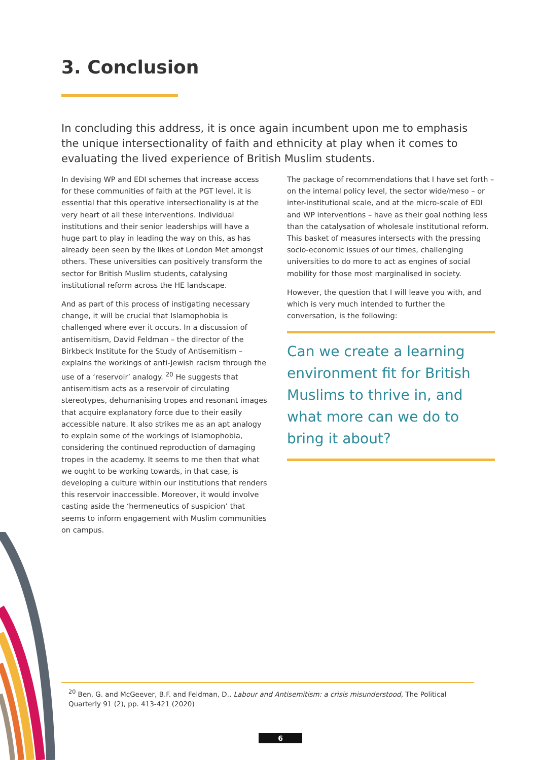3. Conclusion
In concluding this address, it is once again incumbent upon me to emphasis the unique intersectionality of faith and ethnicity at play when it comes to evaluating the lived experience of British Muslim students.
In devising WP and EDI schemes that increase access for these communities of faith at the PGT level, it is essential that this operative intersectionality is at the very heart of all these interventions. Individual institutions and their senior leaderships will have a huge part to play in leading the way on this, as has already been seen by the likes of London Met amongst others. These universities can positively transform the sector for British Muslim students, catalysing institutional reform across the HE landscape.
And as part of this process of instigating necessary change, it will be crucial that Islamophobia is challenged where ever it occurs. In a discussion of antisemitism, David Feldman – the director of the Birkbeck Institute for the Study of Antisemitism – explains the workings of anti-Jewish racism through the use of a ‘reservoir’ analogy. <sup>20</sup> He suggests that antisemitism acts as a reservoir of circulating stereotypes, dehumanising tropes and resonant images that acquire explanatory force due to their easily accessible nature. It also strikes me as an apt analogy to explain some of the workings of Islamophobia, considering the continued reproduction of damaging tropes in the academy. It seems to me then that what we ought to be working towards, in that case, is developing a culture within our institutions that renders this reservoir inaccessible. Moreover, it would involve casting aside the ‘hermeneutics of suspicion’ that seems to inform engagement with Muslim communities on campus.
The package of recommendations that I have set forth – on the internal policy level, the sector wide/meso – or inter-institutional scale, and at the micro-scale of EDI and WP interventions – have as their goal nothing less than the catalysation of wholesale institutional reform. This basket of measures intersects with the pressing socio-economic issues of our times, challenging universities to do more to act as engines of social mobility for those most marginalised in society.
However, the question that I will leave you with, and which is very much intended to further the conversation, is the following:
Can we create a learning environment fit for British Muslims to thrive in, and what more can we do to bring it about?
<sup>20</sup> Ben, G. and McGeever, B.F. and Feldman, D., Labour and Antisemitism: a crisis misunderstood, The Political Quarterly 91 (2), pp. 413-421 (2020)
6